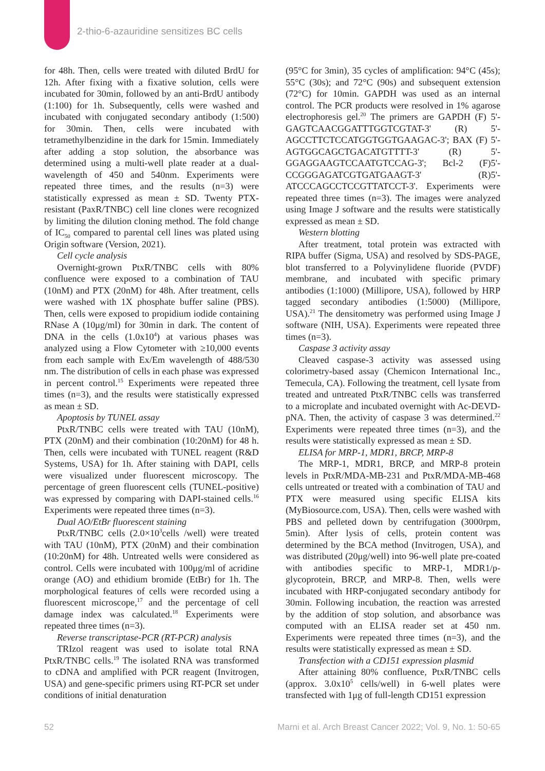2-thio-6-azauridine sensitizes BC cells
for 48h. Then, cells were treated with diluted BrdU for 12h. After fixing with a fixative solution, cells were incubated for 30min, followed by an anti-BrdU antibody (1:100) for 1h. Subsequently, cells were washed and incubated with conjugated secondary antibody (1:500) for 30min. Then, cells were incubated with tetramethylbenzidine in the dark for 15min. Immediately after adding a stop solution, the absorbance was determined using a multi-well plate reader at a dual-wavelength of 450 and 540nm. Experiments were repeated three times, and the results (n=3) were statistically expressed as mean ± SD. Twenty PTX-resistant (PaxR/TNBC) cell line clones were recognized by limiting the dilution cloning method. The fold change of IC<sub>50</sub> compared to parental cell lines was plated using Origin software (Version, 2021).
Cell cycle analysis
Overnight-grown PtxR/TNBC cells with 80% confluence were exposed to a combination of TAU (10nM) and PTX (20nM) for 48h. After treatment, cells were washed with 1X phosphate buffer saline (PBS). Then, cells were exposed to propidium iodide containing RNase A (10μg/ml) for 30min in dark. The content of DNA in the cells (1.0x10<sup>4</sup>) at various phases was analyzed using a Flow Cytometer with ≥10,000 events from each sample with Ex/Em wavelength of 488/530 nm. The distribution of cells in each phase was expressed in percent control.<sup>15</sup> Experiments were repeated three times (n=3), and the results were statistically expressed as mean ± SD.
Apoptosis by TUNEL assay
PtxR/TNBC cells were treated with TAU (10nM), PTX (20nM) and their combination (10:20nM) for 48 h. Then, cells were incubated with TUNEL reagent (R&D Systems, USA) for 1h. After staining with DAPI, cells were visualized under fluorescent microscopy. The percentage of green fluorescent cells (TUNEL-positive) was expressed by comparing with DAPI-stained cells.<sup>16</sup> Experiments were repeated three times (n=3).
Dual AO/EtBr fluorescent staining
PtxR/TNBC cells (2.0×10<sup>3</sup>cells /well) were treated with TAU (10nM), PTX (20nM) and their combination (10:20nM) for 48h. Untreated wells were considered as control. Cells were incubated with 100μg/ml of acridine orange (AO) and ethidium bromide (EtBr) for 1h. The morphological features of cells were recorded using a fluorescent microscope,<sup>17</sup> and the percentage of cell damage index was calculated.<sup>18</sup> Experiments were repeated three times (n=3).
Reverse transcriptase-PCR (RT-PCR) analysis
TRIzol reagent was used to isolate total RNA PtxR/TNBC cells.<sup>19</sup> The isolated RNA was transformed to cDNA and amplified with PCR reagent (Invitrogen, USA) and gene-specific primers using RT-PCR set under conditions of initial denaturation
(95°C for 3min), 35 cycles of amplification: 94°C (45s); 55°C (30s); and 72°C (90s) and subsequent extension (72°C) for 10min. GAPDH was used as an internal control. The PCR products were resolved in 1% agarose electrophoresis gel.<sup>20</sup> The primers are GAPDH (F) 5'-GAGTCAACGGATTTGGTCGTAT-3' (R) 5'-AGCCTTCTCCATGGTGGTGAAGAC-3'; BAX (F) 5'-AGTGGCAGCTGACATGTTTT-3' (R) 5'-GGAGGAAGTCCAATGTCCAG-3'; Bcl-2 (F)5'-CCGGGAGATCGTGATGAAGT-3' (R)5'-ATCCCAGCCTCCGTTATCCT-3'. Experiments were repeated three times (n=3). The images were analyzed using Image J software and the results were statistically expressed as mean ± SD.
Western blotting
After treatment, total protein was extracted with RIPA buffer (Sigma, USA) and resolved by SDS-PAGE, blot transferred to a Polyvinylidene fluoride (PVDF) membrane, and incubated with specific primary antibodies (1:1000) (Millipore, USA), followed by HRP tagged secondary antibodies (1:5000) (Millipore, USA).<sup>21</sup> The densitometry was performed using Image J software (NIH, USA). Experiments were repeated three times (n=3).
Caspase 3 activity assay
Cleaved caspase-3 activity was assessed using colorimetry-based assay (Chemicon International Inc., Temecula, CA). Following the treatment, cell lysate from treated and untreated PtxR/TNBC cells was transferred to a microplate and incubated overnight with Ac-DEVD-pNA. Then, the activity of caspase 3 was determined.<sup>22</sup> Experiments were repeated three times (n=3), and the results were statistically expressed as mean ± SD.
ELISA for MRP-1, MDR1, BRCP, MRP-8
The MRP-1, MDR1, BRCP, and MRP-8 protein levels in PtxR/MDA-MB-231 and PtxR/MDA-MB-468 cells untreated or treated with a combination of TAU and PTX were measured using specific ELISA kits (MyBiosource.com, USA). Then, cells were washed with PBS and pelleted down by centrifugation (3000rpm, 5min). After lysis of cells, protein content was determined by the BCA method (Invitrogen, USA), and was distributed (20μg/well) into 96-well plate pre-coated with antibodies specific to MRP-1, MDR1/p-glycoprotein, BRCP, and MRP-8. Then, wells were incubated with HRP-conjugated secondary antibody for 30min. Following incubation, the reaction was arrested by the addition of stop solution, and absorbance was computed with an ELISA reader set at 450 nm. Experiments were repeated three times (n=3), and the results were statistically expressed as mean ± SD.
Transfection with a CD151 expression plasmid
After attaining 80% confluence, PtxR/TNBC cells (approx. 3.0x10<sup>5</sup> cells/well) in 6-well plates were transfected with 1μg of full-length CD151 expression
52 Marni et al. Arch Breast Cancer 2022; Vol. 9, No. 1: 50-65